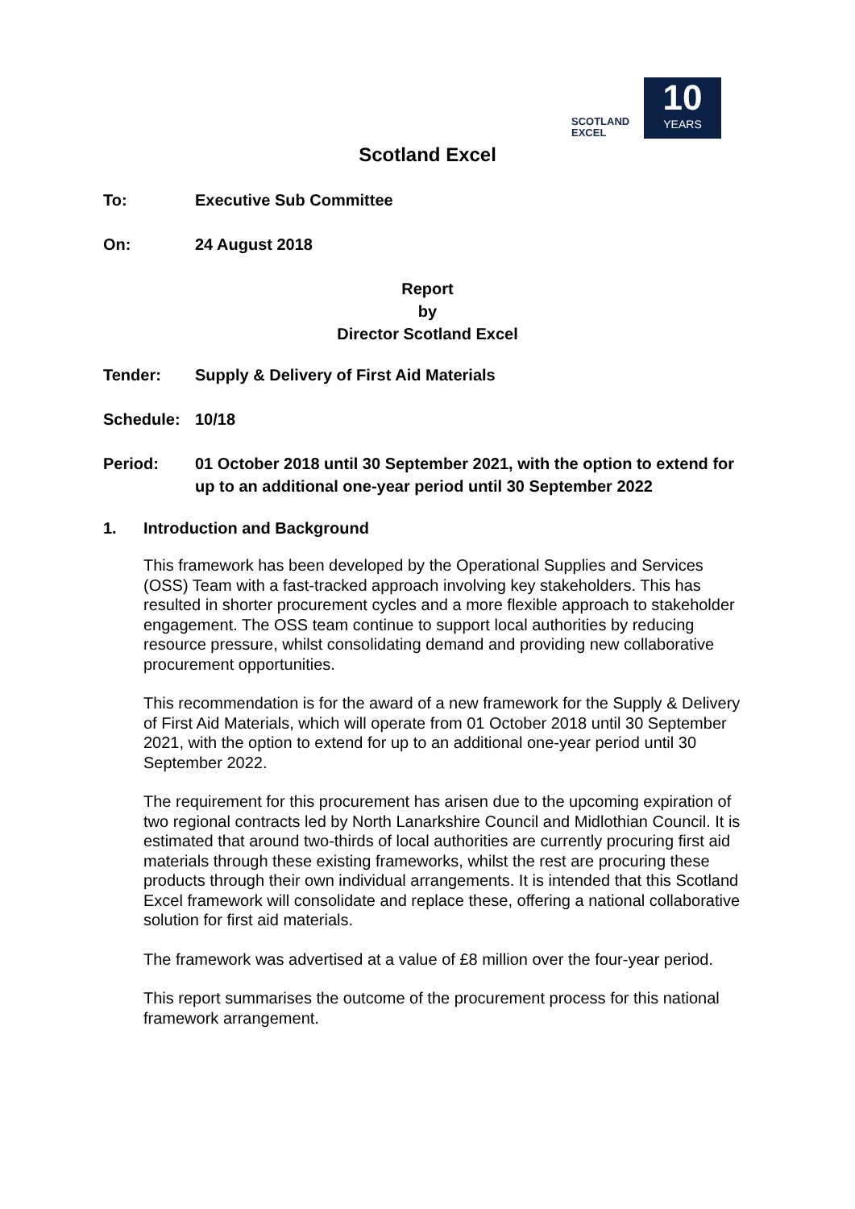SCOTLAND
EXCEL
10
YEARS
Scotland Excel
To: Executive Sub Committee
On: 24 August 2018
Report
by
Director Scotland Excel
Tender: Supply & Delivery of First Aid Materials
Schedule: 10/18
Period: 01 October 2018 until 30 September 2021, with the option to extend for up to an additional one-year period until 30 September 2022
1. Introduction and Background
This framework has been developed by the Operational Supplies and Services (OSS) Team with a fast-tracked approach involving key stakeholders. This has resulted in shorter procurement cycles and a more flexible approach to stakeholder engagement. The OSS team continue to support local authorities by reducing resource pressure, whilst consolidating demand and providing new collaborative procurement opportunities.
This recommendation is for the award of a new framework for the Supply & Delivery of First Aid Materials, which will operate from 01 October 2018 until 30 September 2021, with the option to extend for up to an additional one-year period until 30 September 2022.
The requirement for this procurement has arisen due to the upcoming expiration of two regional contracts led by North Lanarkshire Council and Midlothian Council. It is estimated that around two-thirds of local authorities are currently procuring first aid materials through these existing frameworks, whilst the rest are procuring these products through their own individual arrangements. It is intended that this Scotland Excel framework will consolidate and replace these, offering a national collaborative solution for first aid materials.
The framework was advertised at a value of £8 million over the four-year period.
This report summarises the outcome of the procurement process for this national framework arrangement.